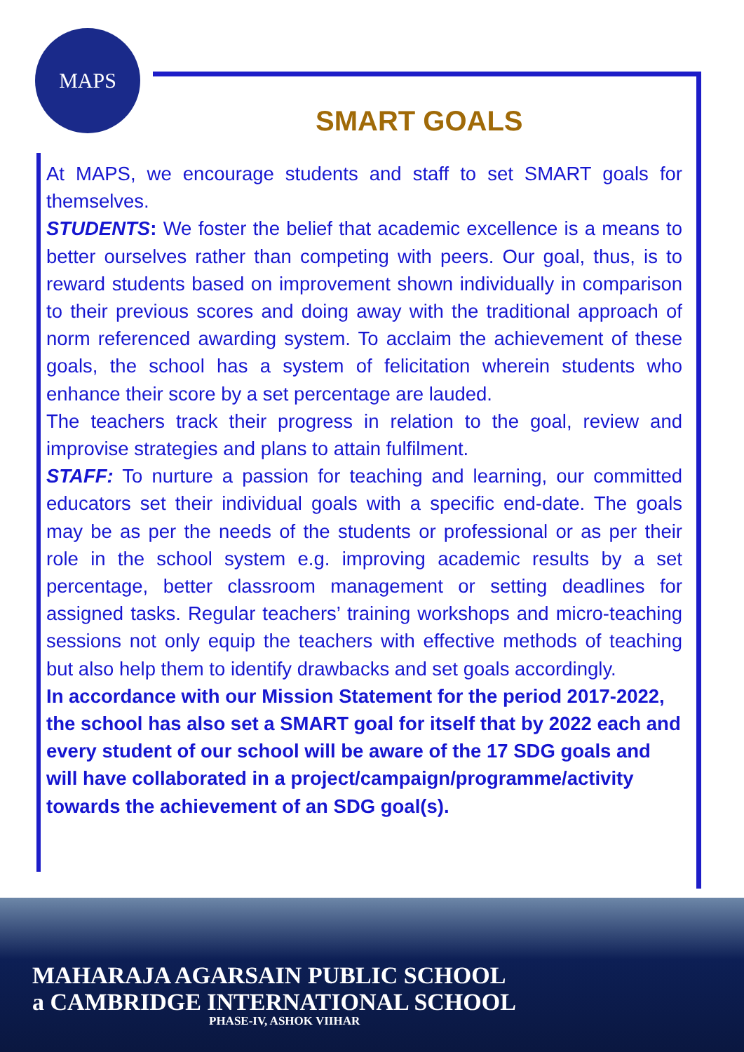MAPS
SMART GOALS
At MAPS, we encourage students and staff to set SMART goals for themselves.
STUDENTS: We foster the belief that academic excellence is a means to better ourselves rather than competing with peers. Our goal, thus, is to reward students based on improvement shown individually in comparison to their previous scores and doing away with the traditional approach of norm referenced awarding system. To acclaim the achievement of these goals, the school has a system of felicitation wherein students who enhance their score by a set percentage are lauded.
The teachers track their progress in relation to the goal, review and improvise strategies and plans to attain fulfilment.
STAFF: To nurture a passion for teaching and learning, our committed educators set their individual goals with a specific end-date. The goals may be as per the needs of the students or professional or as per their role in the school system e.g. improving academic results by a set percentage, better classroom management or setting deadlines for assigned tasks. Regular teachers’ training workshops and micro-teaching sessions not only equip the teachers with effective methods of teaching but also help them to identify drawbacks and set goals accordingly.
In accordance with our Mission Statement for the period 2017-2022, the school has also set a SMART goal for itself that by 2022 each and every student of our school will be aware of the 17 SDG goals and will have collaborated in a project/campaign/programme/activity towards the achievement of an SDG goal(s).
MAHARAJA AGARSAIN PUBLIC SCHOOL
a CAMBRIDGE INTERNATIONAL SCHOOL
PHASE-IV, ASHOK VIIHAR